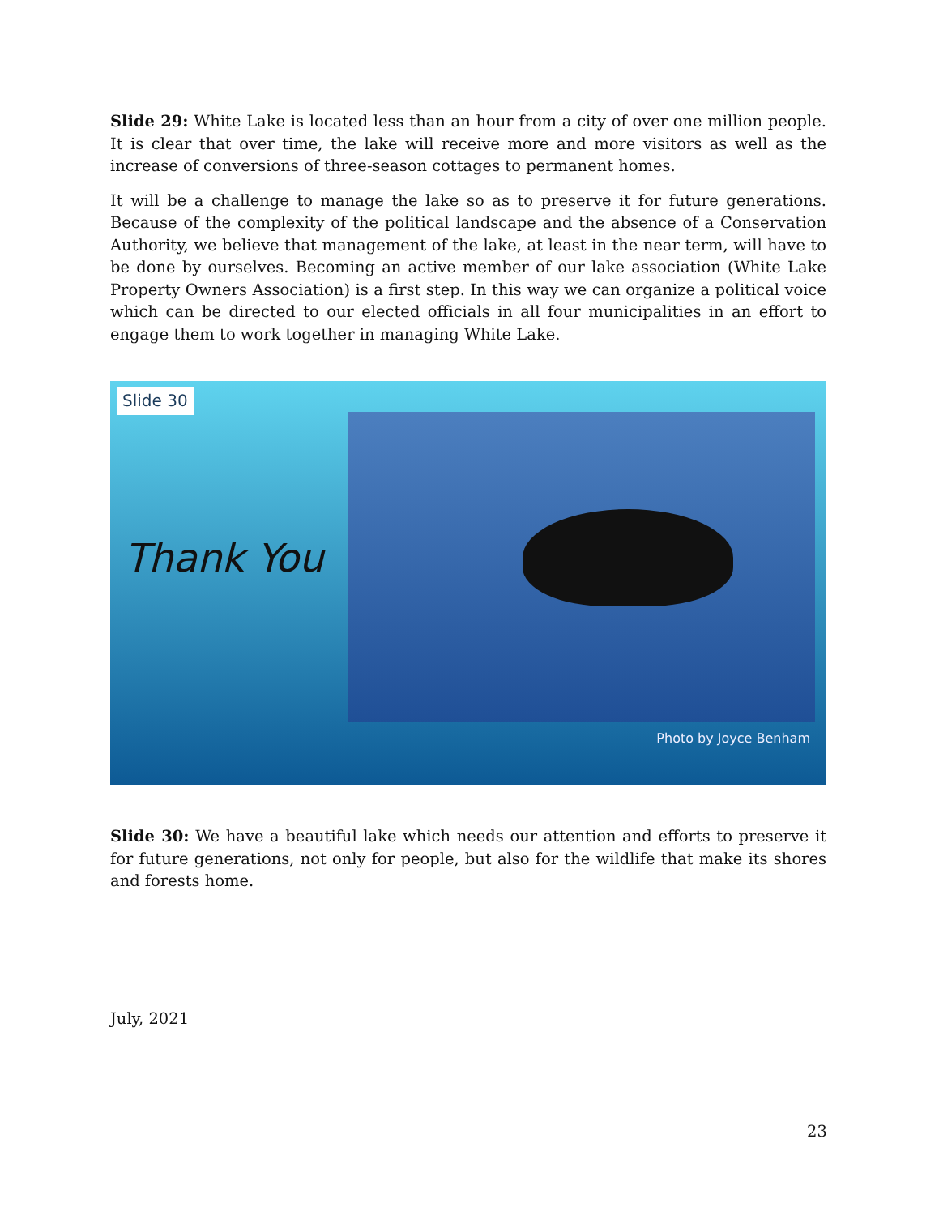Slide 29: White Lake is located less than an hour from a city of over one million people. It is clear that over time, the lake will receive more and more visitors as well as the increase of conversions of three-season cottages to permanent homes.
It will be a challenge to manage the lake so as to preserve it for future generations. Because of the complexity of the political landscape and the absence of a Conservation Authority, we believe that management of the lake, at least in the near term, will have to be done by ourselves. Becoming an active member of our lake association (White Lake Property Owners Association) is a first step. In this way we can organize a political voice which can be directed to our elected officials in all four municipalities in an effort to engage them to work together in managing White Lake.
Slide 30
Thank You
Photo by Joyce Benham
Slide 30: We have a beautiful lake which needs our attention and efforts to preserve it for future generations, not only for people, but also for the wildlife that make its shores and forests home.
July, 2021
23